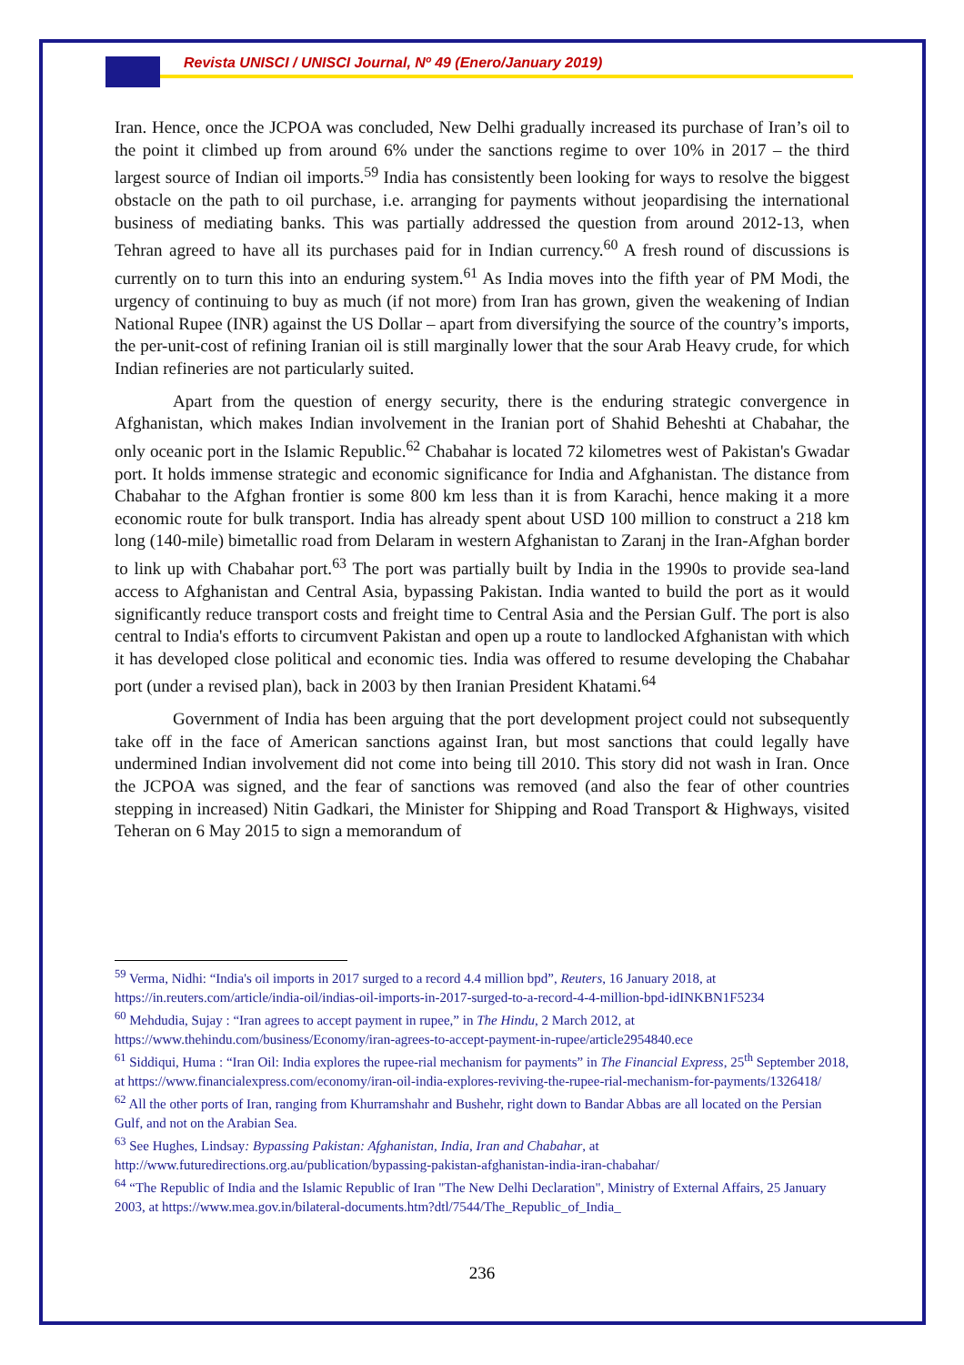Revista UNISCI / UNISCI Journal, Nº 49 (Enero/January 2019)
Iran. Hence, once the JCPOA was concluded, New Delhi gradually increased its purchase of Iran’s oil to the point it climbed up from around 6% under the sanctions regime to over 10% in 2017 – the third largest source of Indian oil imports.<sup>59</sup> India has consistently been looking for ways to resolve the biggest obstacle on the path to oil purchase, i.e. arranging for payments without jeopardising the international business of mediating banks. This was partially addressed the question from around 2012-13, when Tehran agreed to have all its purchases paid for in Indian currency.<sup>60</sup> A fresh round of discussions is currently on to turn this into an enduring system.<sup>61</sup> As India moves into the fifth year of PM Modi, the urgency of continuing to buy as much (if not more) from Iran has grown, given the weakening of Indian National Rupee (INR) against the US Dollar – apart from diversifying the source of the country’s imports, the per-unit-cost of refining Iranian oil is still marginally lower that the sour Arab Heavy crude, for which Indian refineries are not particularly suited.
Apart from the question of energy security, there is the enduring strategic convergence in Afghanistan, which makes Indian involvement in the Iranian port of Shahid Beheshti at Chabahar, the only oceanic port in the Islamic Republic.<sup>62</sup> Chabahar is located 72 kilometres west of Pakistan's Gwadar port. It holds immense strategic and economic significance for India and Afghanistan. The distance from Chabahar to the Afghan frontier is some 800 km less than it is from Karachi, hence making it a more economic route for bulk transport. India has already spent about USD 100 million to construct a 218 km long (140-mile) bimetallic road from Delaram in western Afghanistan to Zaranj in the Iran-Afghan border to link up with Chabahar port.<sup>63</sup> The port was partially built by India in the 1990s to provide sea-land access to Afghanistan and Central Asia, bypassing Pakistan. India wanted to build the port as it would significantly reduce transport costs and freight time to Central Asia and the Persian Gulf. The port is also central to India's efforts to circumvent Pakistan and open up a route to landlocked Afghanistan with which it has developed close political and economic ties. India was offered to resume developing the Chabahar port (under a revised plan), back in 2003 by then Iranian President Khatami.<sup>64</sup>
Government of India has been arguing that the port development project could not subsequently take off in the face of American sanctions against Iran, but most sanctions that could legally have undermined Indian involvement did not come into being till 2010. This story did not wash in Iran. Once the JCPOA was signed, and the fear of sanctions was removed (and also the fear of other countries stepping in increased) Nitin Gadkari, the Minister for Shipping and Road Transport & Highways, visited Teheran on 6 May 2015 to sign a memorandum of
<sup>59</sup> Verma, Nidhi: “India's oil imports in 2017 surged to a record 4.4 million bpd”, Reuters, 16 January 2018, at https://in.reuters.com/article/india-oil/indias-oil-imports-in-2017-surged-to-a-record-4-4-million-bpd-idINKBN1F5234
<sup>60</sup> Mehdudia, Sujay : “Iran agrees to accept payment in rupee,” in The Hindu, 2 March 2012, at https://www.thehindu.com/business/Economy/iran-agrees-to-accept-payment-in-rupee/article2954840.ece
<sup>61</sup> Siddiqui, Huma : “Iran Oil: India explores the rupee-rial mechanism for payments” in The Financial Express, 25<sup>th</sup> September 2018, at https://www.financialexpress.com/economy/iran-oil-india-explores-reviving-the-rupee-rial-mechanism-for-payments/1326418/
<sup>62</sup> All the other ports of Iran, ranging from Khurramshahr and Bushehr, right down to Bandar Abbas are all located on the Persian Gulf, and not on the Arabian Sea.
<sup>63</sup> See Hughes, Lindsay: Bypassing Pakistan: Afghanistan, India, Iran and Chabahar, at http://www.futuredirections.org.au/publication/bypassing-pakistan-afghanistan-india-iran-chabahar/
<sup>64</sup> “The Republic of India and the Islamic Republic of Iran "The New Delhi Declaration", Ministry of External Affairs, 25 January 2003, at https://www.mea.gov.in/bilateral-documents.htm?dtl/7544/The_Republic_of_India_
236